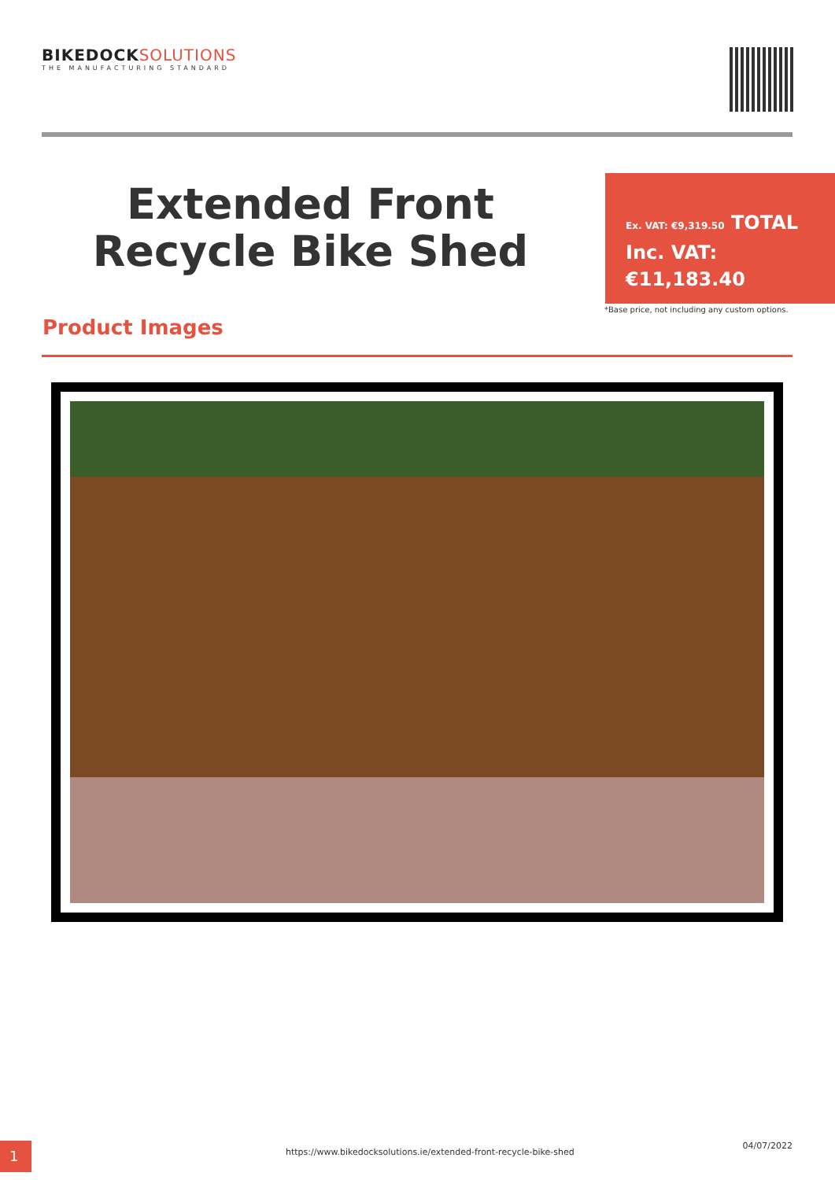BIKEDOCKSOLUTIONS
THE MANUFACTURING STANDARD
Extended Front Recycle Bike Shed
Ex. VAT: €9,319.50 TOTAL
Inc. VAT:
€11,183.40
*Base price, not including any custom options.
Product Images
1
https://www.bikedocksolutions.ie/extended-front-recycle-bike-shed
04/07/2022